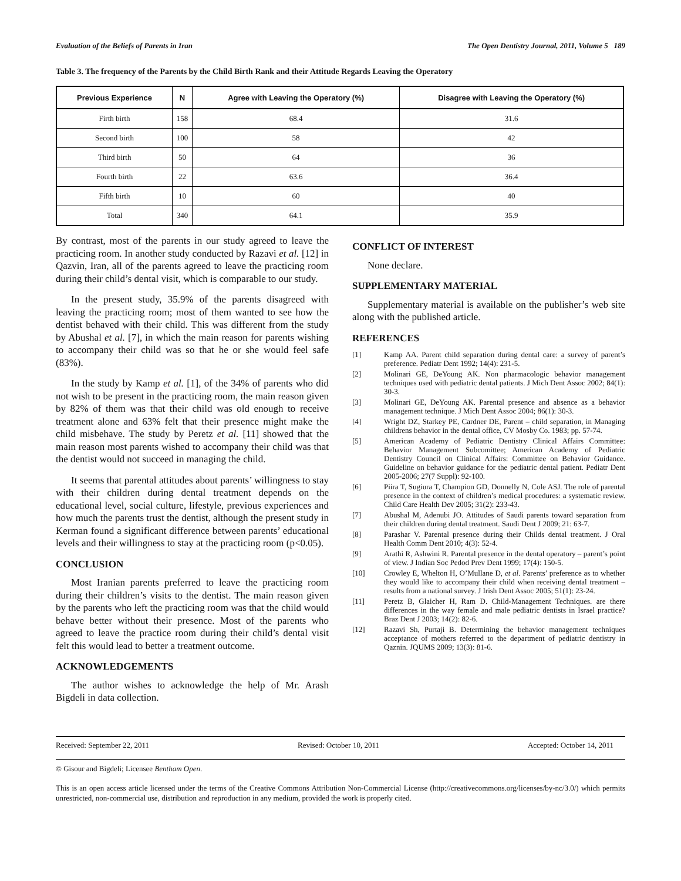Evaluation of the Beliefs of Parents in Iran The Open Dentistry Journal, 2011, Volume 5 189
Table 3. The frequency of the Parents by the Child Birth Rank and their Attitude Regards Leaving the Operatory
| Previous Experience | N | Agree with Leaving the Operatory (%) | Disagree with Leaving the Operatory (%) |
| --- | --- | --- | --- |
| Firth birth | 158 | 68.4 | 31.6 |
| Second birth | 100 | 58 | 42 |
| Third birth | 50 | 64 | 36 |
| Fourth birth | 22 | 63.6 | 36.4 |
| Fifth birth | 10 | 60 | 40 |
| Total | 340 | 64.1 | 35.9 |
By contrast, most of the parents in our study agreed to leave the practicing room. In another study conducted by Razavi et al. [12] in Qazvin, Iran, all of the parents agreed to leave the practicing room during their child’s dental visit, which is comparable to our study.
In the present study, 35.9% of the parents disagreed with leaving the practicing room; most of them wanted to see how the dentist behaved with their child. This was different from the study by Abushal et al. [7], in which the main reason for parents wishing to accompany their child was so that he or she would feel safe (83%).
In the study by Kamp et al. [1], of the 34% of parents who did not wish to be present in the practicing room, the main reason given by 82% of them was that their child was old enough to receive treatment alone and 63% felt that their presence might make the child misbehave. The study by Peretz et al. [11] showed that the main reason most parents wished to accompany their child was that the dentist would not succeed in managing the child.
It seems that parental attitudes about parents’ willingness to stay with their children during dental treatment depends on the educational level, social culture, lifestyle, previous experiences and how much the parents trust the dentist, although the present study in Kerman found a significant difference between parents’ educational levels and their willingness to stay at the practicing room (p<0.05).
CONCLUSION
Most Iranian parents preferred to leave the practicing room during their children’s visits to the dentist. The main reason given by the parents who left the practicing room was that the child would behave better without their presence. Most of the parents who agreed to leave the practice room during their child’s dental visit felt this would lead to better a treatment outcome.
ACKNOWLEDGEMENTS
The author wishes to acknowledge the help of Mr. Arash Bigdeli in data collection.
CONFLICT OF INTEREST
None declare.
SUPPLEMENTARY MATERIAL
Supplementary material is available on the publisher’s web site along with the published article.
REFERENCES
[1] Kamp AA. Parent child separation during dental care: a survey of parent’s preference. Pediatr Dent 1992; 14(4): 231-5.
[2] Molinari GE, DeYoung AK. Non pharmacologic behavior management techniques used with pediatric dental patients. J Mich Dent Assoc 2002; 84(1): 30-3.
[3] Molinari GE, DeYoung AK. Parental presence and absence as a behavior management technique. J Mich Dent Assoc 2004; 86(1): 30-3.
[4] Wright DZ, Starkey PE, Cardner DE, Parent – child separation, in Managing childrens behavior in the dental office, CV Mosby Co. 1983; pp. 57-74.
[5] American Academy of Pediatric Dentistry Clinical Affairs Committee: Behavior Management Subcomittee; American Academy of Pediatric Dentistry Council on Clinical Affairs: Committee on Behavior Guidance. Guideline on behavior guidance for the pediatric dental patient. Pediatr Dent 2005-2006; 27(7 Suppl): 92-100.
[6] Piira T, Sugiura T, Champion GD, Donnelly N, Cole ASJ. The role of parental presence in the context of children’s medical procedures: a systematic review. Child Care Health Dev 2005; 31(2): 233-43.
[7] Abushal M, Adenubi JO. Attitudes of Saudi parents toward separation from their children during dental treatment. Saudi Dent J 2009; 21: 63-7.
[8] Parashar V. Parental presence during their Childs dental treatment. J Oral Health Comm Dent 2010; 4(3): 52-4.
[9] Arathi R, Ashwini R. Parental presence in the dental operatory – parent’s point of view. J Indian Soc Pedod Prev Dent 1999; 17(4): 150-5.
[10] Crowley E, Whelton H, O’Mullane D, et al. Parents’ preference as to whether they would like to accompany their child when receiving dental treatment – results from a national survey. J Irish Dent Assoc 2005; 51(1): 23-24.
[11] Peretz B, Glaicher H, Ram D. Child-Management Techniques. are there differences in the way female and male pediatric dentists in Israel practice? Braz Dent J 2003; 14(2): 82-6.
[12] Razavi Sh, Purtaji B. Determining the behavior management techniques acceptance of mothers referred to the department of pediatric dentistry in Qaznin. JQUMS 2009; 13(3): 81-6.
Received: September 22, 2011 Revised: October 10, 2011 Accepted: October 14, 2011
© Gisour and Bigdeli; Licensee Bentham Open.
This is an open access article licensed under the terms of the Creative Commons Attribution Non-Commercial License (http://creativecommons.org/licenses/by-nc/3.0/) which permits unrestricted, non-commercial use, distribution and reproduction in any medium, provided the work is properly cited.